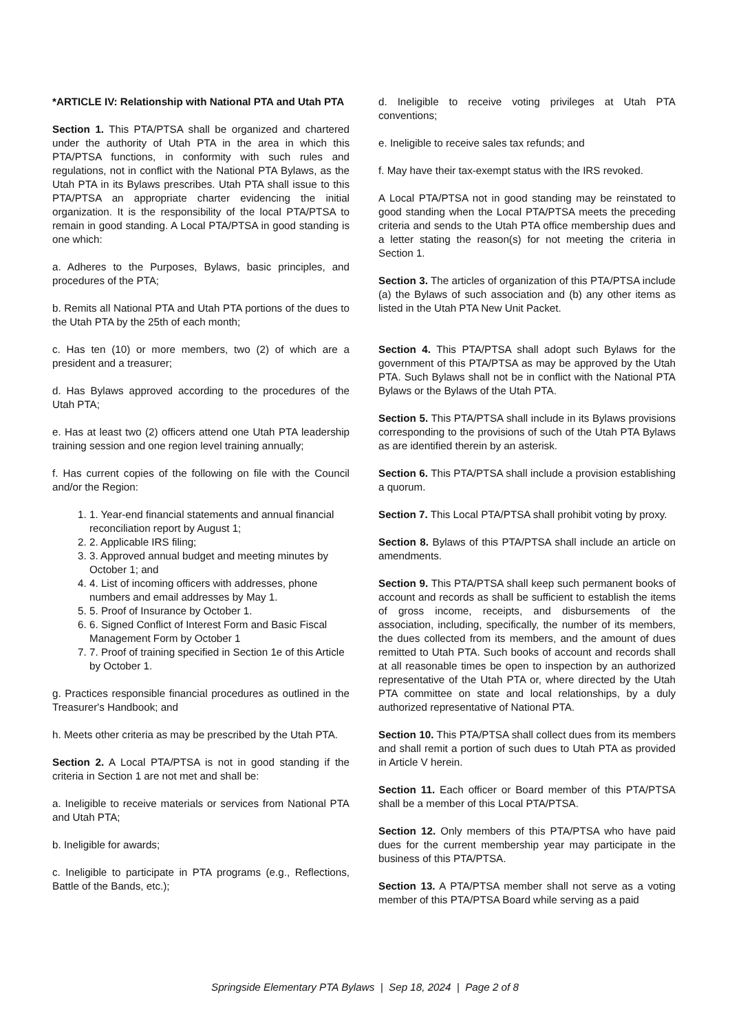*ARTICLE IV: Relationship with National PTA and Utah PTA
Section 1. This PTA/PTSA shall be organized and chartered under the authority of Utah PTA in the area in which this PTA/PTSA functions, in conformity with such rules and regulations, not in conflict with the National PTA Bylaws, as the Utah PTA in its Bylaws prescribes. Utah PTA shall issue to this PTA/PTSA an appropriate charter evidencing the initial organization. It is the responsibility of the local PTA/PTSA to remain in good standing. A Local PTA/PTSA in good standing is one which:
a. Adheres to the Purposes, Bylaws, basic principles, and procedures of the PTA;
b. Remits all National PTA and Utah PTA portions of the dues to the Utah PTA by the 25th of each month;
c. Has ten (10) or more members, two (2) of which are a president and a treasurer;
d. Has Bylaws approved according to the procedures of the Utah PTA;
e. Has at least two (2) officers attend one Utah PTA leadership training session and one region level training annually;
f. Has current copies of the following on file with the Council and/or the Region:
1. 1. Year-end financial statements and annual financial reconciliation report by August 1;
2. 2. Applicable IRS filing;
3. 3. Approved annual budget and meeting minutes by October 1; and
4. 4. List of incoming officers with addresses, phone numbers and email addresses by May 1.
5. 5. Proof of Insurance by October 1.
6. 6. Signed Conflict of Interest Form and Basic Fiscal Management Form by October 1
7. 7. Proof of training specified in Section 1e of this Article by October 1.
g. Practices responsible financial procedures as outlined in the Treasurer's Handbook; and
h. Meets other criteria as may be prescribed by the Utah PTA.
Section 2. A Local PTA/PTSA is not in good standing if the criteria in Section 1 are not met and shall be:
a. Ineligible to receive materials or services from National PTA and Utah PTA;
b. Ineligible for awards;
c. Ineligible to participate in PTA programs (e.g., Reflections, Battle of the Bands, etc.);
d. Ineligible to receive voting privileges at Utah PTA conventions;
e. Ineligible to receive sales tax refunds; and
f. May have their tax-exempt status with the IRS revoked.
A Local PTA/PTSA not in good standing may be reinstated to good standing when the Local PTA/PTSA meets the preceding criteria and sends to the Utah PTA office membership dues and a letter stating the reason(s) for not meeting the criteria in Section 1.
Section 3. The articles of organization of this PTA/PTSA include (a) the Bylaws of such association and (b) any other items as listed in the Utah PTA New Unit Packet.
Section 4. This PTA/PTSA shall adopt such Bylaws for the government of this PTA/PTSA as may be approved by the Utah PTA. Such Bylaws shall not be in conflict with the National PTA Bylaws or the Bylaws of the Utah PTA.
Section 5. This PTA/PTSA shall include in its Bylaws provisions corresponding to the provisions of such of the Utah PTA Bylaws as are identified therein by an asterisk.
Section 6. This PTA/PTSA shall include a provision establishing a quorum.
Section 7. This Local PTA/PTSA shall prohibit voting by proxy.
Section 8. Bylaws of this PTA/PTSA shall include an article on amendments.
Section 9. This PTA/PTSA shall keep such permanent books of account and records as shall be sufficient to establish the items of gross income, receipts, and disbursements of the association, including, specifically, the number of its members, the dues collected from its members, and the amount of dues remitted to Utah PTA. Such books of account and records shall at all reasonable times be open to inspection by an authorized representative of the Utah PTA or, where directed by the Utah PTA committee on state and local relationships, by a duly authorized representative of National PTA.
Section 10. This PTA/PTSA shall collect dues from its members and shall remit a portion of such dues to Utah PTA as provided in Article V herein.
Section 11. Each officer or Board member of this PTA/PTSA shall be a member of this Local PTA/PTSA.
Section 12. Only members of this PTA/PTSA who have paid dues for the current membership year may participate in the business of this PTA/PTSA.
Section 13. A PTA/PTSA member shall not serve as a voting member of this PTA/PTSA Board while serving as a paid
Springside Elementary PTA Bylaws | Sep 18, 2024 | Page 2 of 8